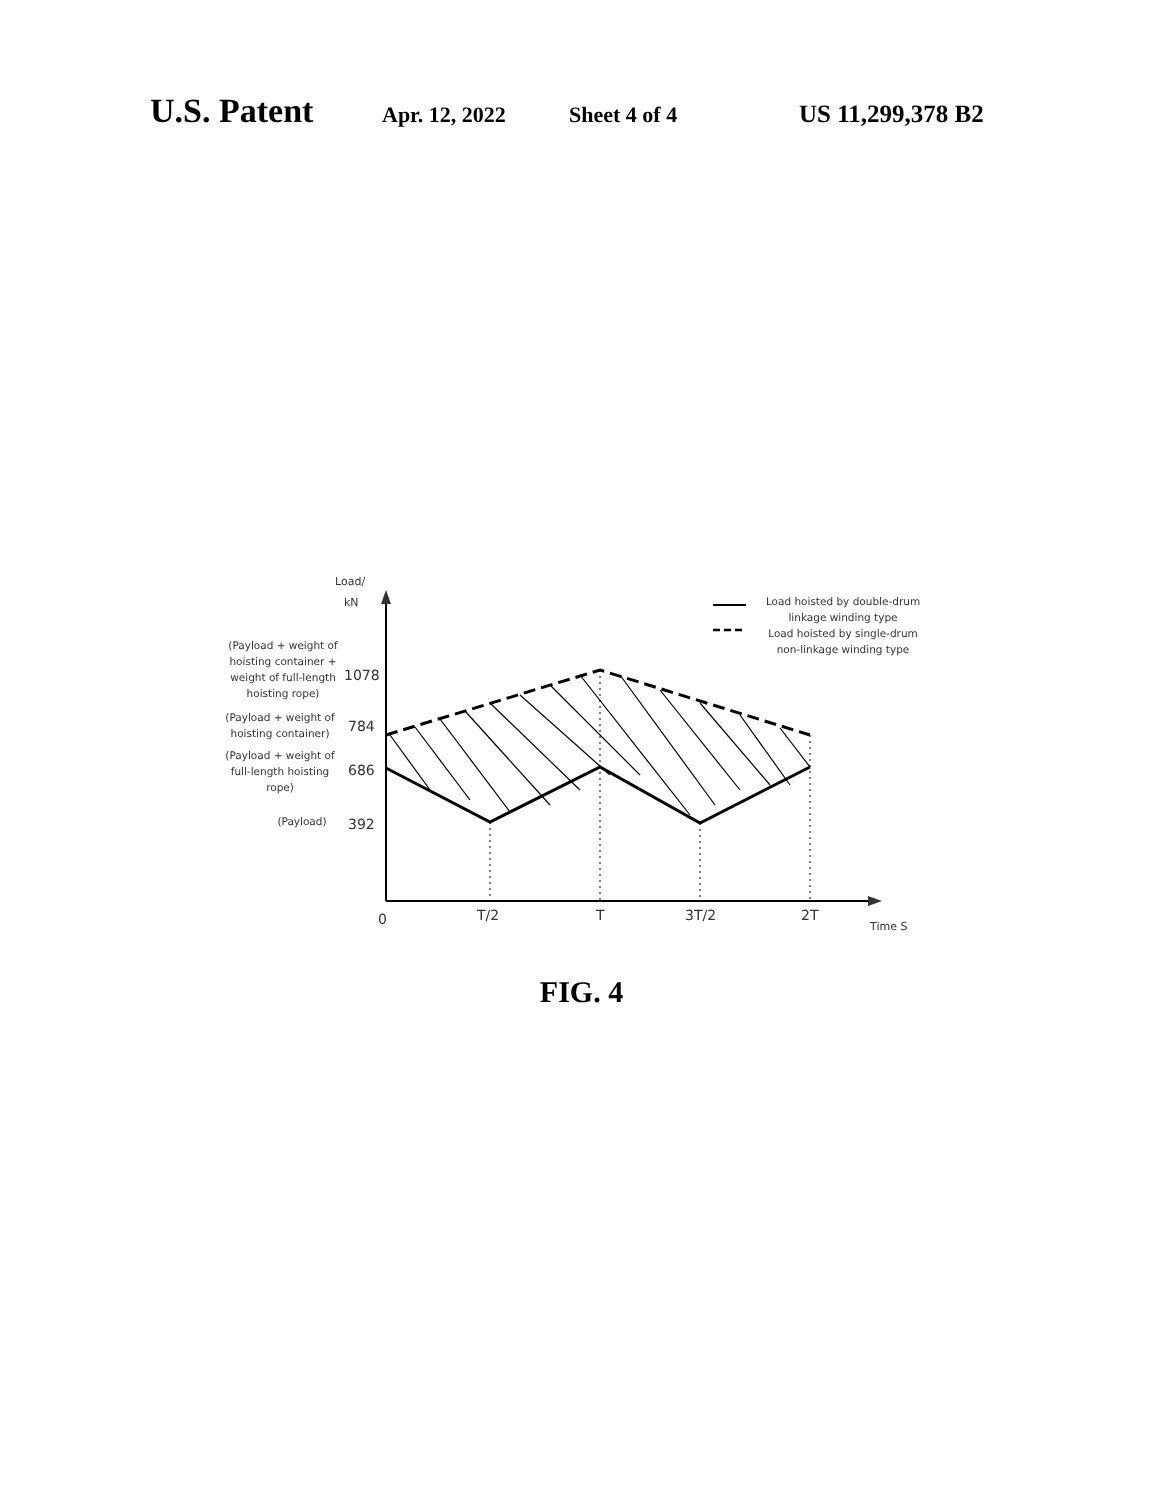U.S. Patent Apr. 12, 2022 Sheet 4 of 4 US 11,299,378 B2
Load/
kN
(Payload + weight of
hoisting container +
weight of full-length
hoisting rope)
(Payload + weight of
hoisting container)
(Payload + weight of
full-length hoisting
rope)
(Payload)
Load hoisted by double-drum
linkage winding type
Load hoisted by single-drum
non-linkage winding type
1078
784
686
392
0
T/2
T
3T/2
2T
Time S
FIG. 4